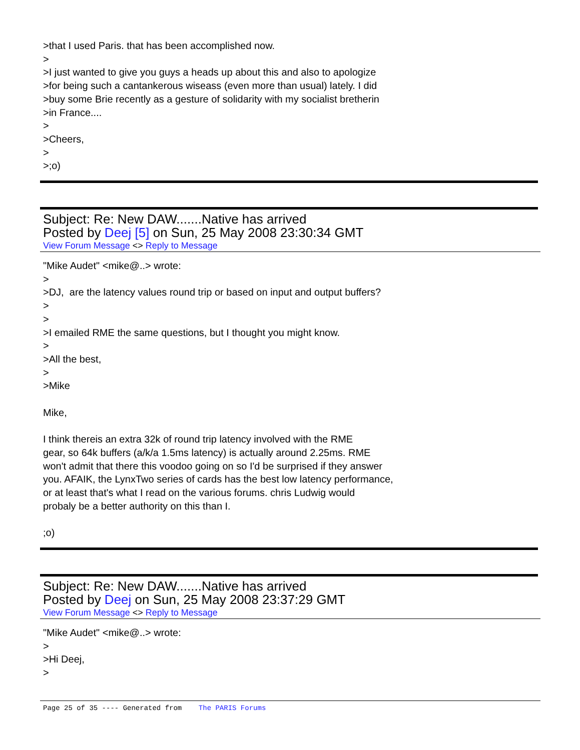>that I used Paris. that has been accomplished now.
>
>I just wanted to give you guys a heads up about this and also to apologize
>for being such a cantankerous wiseass (even more than usual) lately. I did
>buy some Brie recently as a gesture of solidarity with my socialist bretherin
>in France....
>
>Cheers,
>
>;o)
Subject: Re: New DAW.......Native has arrived
Posted by Deej [5] on Sun, 25 May 2008 23:30:34 GMT
View Forum Message <> Reply to Message
"Mike Audet" <mike@..> wrote:
>
>DJ, are the latency values round trip or based on input and output buffers?
>
>
>I emailed RME the same questions, but I thought you might know.
>
>All the best,
>
>Mike
Mike,
I think thereis an extra 32k of round trip latency involved with the RME
gear, so 64k buffers (a/k/a 1.5ms latency) is actually around 2.25ms. RME
won't admit that there this voodoo going on so I'd be surprised if they answer
you. AFAIK, the LynxTwo series of cards has the best low latency performance,
or at least that's what I read on the various forums. chris Ludwig would
probaly be a better authority on this than I.
;o)
Subject: Re: New DAW.......Native has arrived
Posted by Deej on Sun, 25 May 2008 23:37:29 GMT
View Forum Message <> Reply to Message
"Mike Audet" <mike@..> wrote:
>
>Hi Deej,
>
Page 25 of 35 ---- Generated from The PARIS Forums